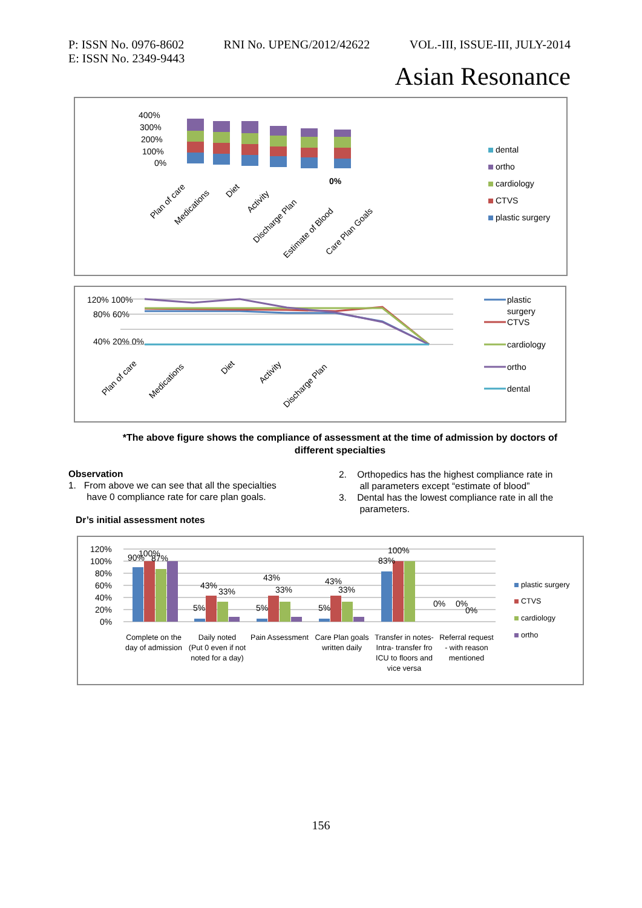P: ISSN No. 0976-8602 RNI No. UPENG/2012/42622 VOL.-III, ISSUE-III, JULY-2014
E: ISSN No. 2349-9443
Asian Resonance
400%
300%
200%
100%
0%
0%
Plan of care
Medications
Diet
Activity
Discharge Plan
Estimate of Blood
Care Plan Goals
dental
ortho
cardiology
CTVS
plastic surgery
120% 100%
80% 60%
40% 20% 0%
Plan of care
Medications
Diet
Activity
Discharge Plan
plastic
surgery
CTVS
cardiology
ortho
dental
*The above figure shows the compliance of assessment at the time of admission by doctors of different specialties
Observation
1. From above we can see that all the specialties
have 0 compliance rate for care plan goals.
Dr’s initial assessment notes
2. Orthopedics has the highest compliance rate in
all parameters except “estimate of blood”
3. Dental has the lowest compliance rate in all the
parameters.
120%
100%
80%
60%
40%
20%
0%
100%
90%
87%
43%
33%
5%
43%
33%
5%
43%
33%
5%
100%
83%
0%
0%
0%
Complete on the
day of admission
Daily noted
(Put 0 even if not
noted for a day)
Pain Assessment
Care Plan goals
written daily
Transfer in notes-
Intra- transfer fro
ICU to floors and
vice versa
Referral request
- with reason
mentioned
plastic surgery
CTVS
cardiology
ortho
156